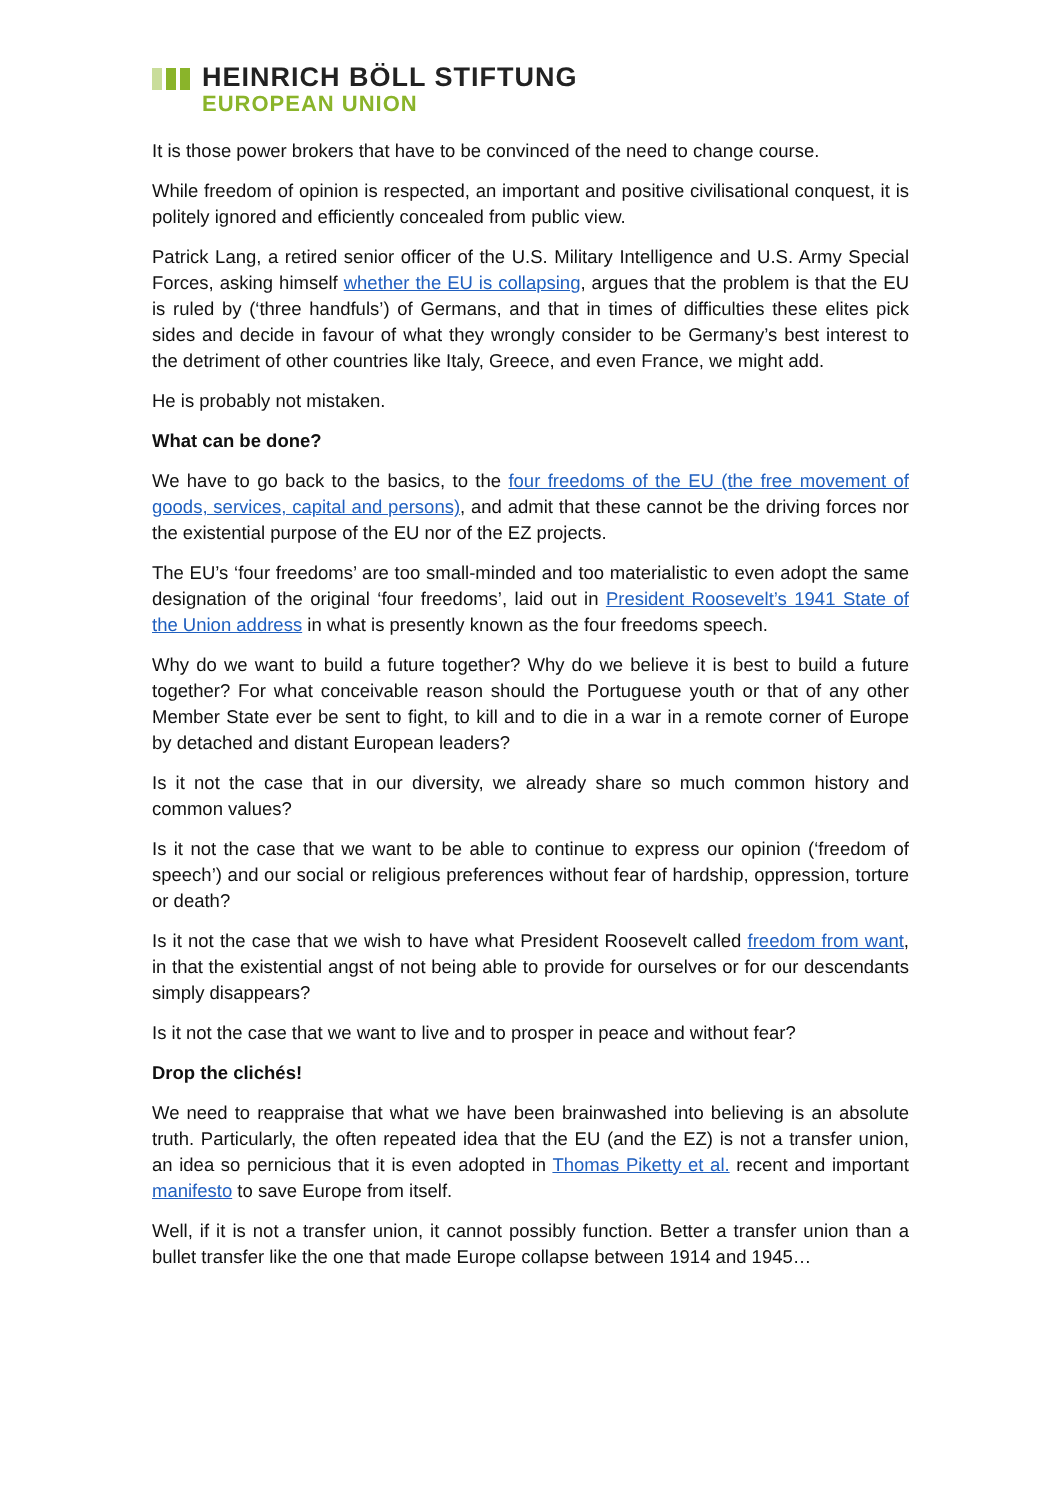HEINRICH BÖLL STIFTUNG
EUROPEAN UNION
It is those power brokers that have to be convinced of the need to change course.
While freedom of opinion is respected, an important and positive civilisational conquest, it is politely ignored and efficiently concealed from public view.
Patrick Lang, a retired senior officer of the U.S. Military Intelligence and U.S. Army Special Forces, asking himself whether the EU is collapsing, argues that the problem is that the EU is ruled by (‘three handfuls’) of Germans, and that in times of difficulties these elites pick sides and decide in favour of what they wrongly consider to be Germany’s best interest to the detriment of other countries like Italy, Greece, and even France, we might add.
He is probably not mistaken.
What can be done?
We have to go back to the basics, to the four freedoms of the EU (the free movement of goods, services, capital and persons), and admit that these cannot be the driving forces nor the existential purpose of the EU nor of the EZ projects.
The EU’s ‘four freedoms’ are too small-minded and too materialistic to even adopt the same designation of the original ‘four freedoms’, laid out in President Roosevelt’s 1941 State of the Union address in what is presently known as the four freedoms speech.
Why do we want to build a future together? Why do we believe it is best to build a future together? For what conceivable reason should the Portuguese youth or that of any other Member State ever be sent to fight, to kill and to die in a war in a remote corner of Europe by detached and distant European leaders?
Is it not the case that in our diversity, we already share so much common history and common values?
Is it not the case that we want to be able to continue to express our opinion (‘freedom of speech’) and our social or religious preferences without fear of hardship, oppression, torture or death?
Is it not the case that we wish to have what President Roosevelt called freedom from want, in that the existential angst of not being able to provide for ourselves or for our descendants simply disappears?
Is it not the case that we want to live and to prosper in peace and without fear?
Drop the clichés!
We need to reappraise that what we have been brainwashed into believing is an absolute truth. Particularly, the often repeated idea that the EU (and the EZ) is not a transfer union, an idea so pernicious that it is even adopted in Thomas Piketty et al. recent and important manifesto to save Europe from itself.
Well, if it is not a transfer union, it cannot possibly function. Better a transfer union than a bullet transfer like the one that made Europe collapse between 1914 and 1945…